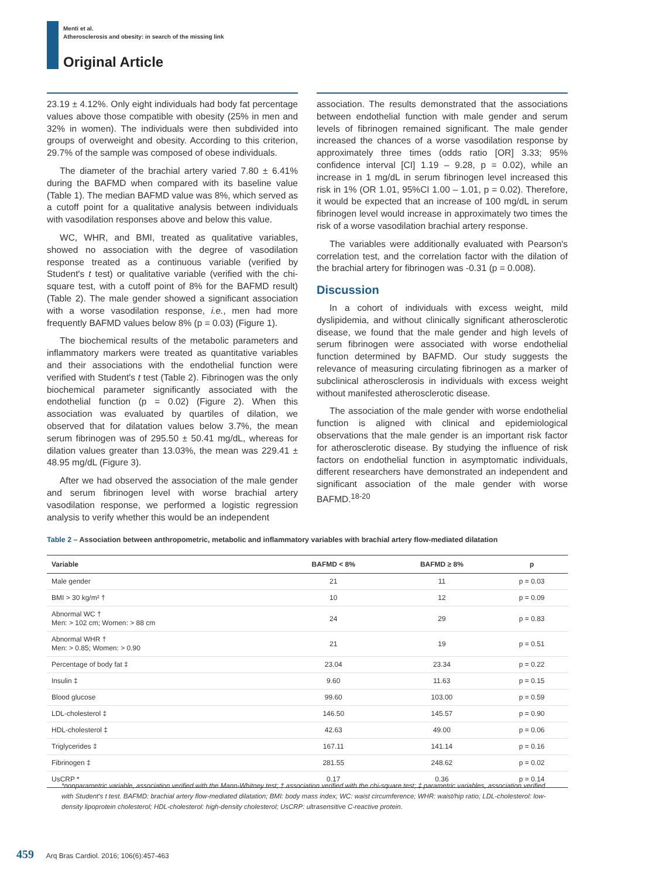Menti et al.
Atherosclerosis and obesity: in search of the missing link
Original Article
23.19 ± 4.12%. Only eight individuals had body fat percentage values above those compatible with obesity (25% in men and 32% in women). The individuals were then subdivided into groups of overweight and obesity. According to this criterion, 29.7% of the sample was composed of obese individuals.
The diameter of the brachial artery varied 7.80 ± 6.41% during the BAFMD when compared with its baseline value (Table 1). The median BAFMD value was 8%, which served as a cutoff point for a qualitative analysis between individuals with vasodilation responses above and below this value.
WC, WHR, and BMI, treated as qualitative variables, showed no association with the degree of vasodilation response treated as a continuous variable (verified by Student's t test) or qualitative variable (verified with the chi-square test, with a cutoff point of 8% for the BAFMD result) (Table 2). The male gender showed a significant association with a worse vasodilation response, i.e., men had more frequently BAFMD values below 8% (p = 0.03) (Figure 1).
The biochemical results of the metabolic parameters and inflammatory markers were treated as quantitative variables and their associations with the endothelial function were verified with Student's t test (Table 2). Fibrinogen was the only biochemical parameter significantly associated with the endothelial function (p = 0.02) (Figure 2). When this association was evaluated by quartiles of dilation, we observed that for dilatation values below 3.7%, the mean serum fibrinogen was of 295.50 ± 50.41 mg/dL, whereas for dilation values greater than 13.03%, the mean was 229.41 ± 48.95 mg/dL (Figure 3).
After we had observed the association of the male gender and serum fibrinogen level with worse brachial artery vasodilation response, we performed a logistic regression analysis to verify whether this would be an independent
association. The results demonstrated that the associations between endothelial function with male gender and serum levels of fibrinogen remained significant. The male gender increased the chances of a worse vasodilation response by approximately three times (odds ratio [OR] 3.33; 95% confidence interval [CI] 1.19 – 9.28, p = 0.02), while an increase in 1 mg/dL in serum fibrinogen level increased this risk in 1% (OR 1.01, 95%CI 1.00 – 1.01, p = 0.02). Therefore, it would be expected that an increase of 100 mg/dL in serum fibrinogen level would increase in approximately two times the risk of a worse vasodilation brachial artery response.
The variables were additionally evaluated with Pearson's correlation test, and the correlation factor with the dilation of the brachial artery for fibrinogen was -0.31 (p = 0.008).
Discussion
In a cohort of individuals with excess weight, mild dyslipidemia, and without clinically significant atherosclerotic disease, we found that the male gender and high levels of serum fibrinogen were associated with worse endothelial function determined by BAFMD. Our study suggests the relevance of measuring circulating fibrinogen as a marker of subclinical atherosclerosis in individuals with excess weight without manifested atherosclerotic disease.
The association of the male gender with worse endothelial function is aligned with clinical and epidemiological observations that the male gender is an important risk factor for atherosclerotic disease. By studying the influence of risk factors on endothelial function in asymptomatic individuals, different researchers have demonstrated an independent and significant association of the male gender with worse BAFMD.<sup>18-20</sup>
Table 2 – Association between anthropometric, metabolic and inflammatory variables with brachial artery flow-mediated dilatation
| Variable | BAFMD < 8% | BAFMD ≥ 8% | p |
| --- | --- | --- | --- |
| Male gender | 21 | 11 | p = 0.03 |
| BMI > 30 kg/m² † | 10 | 12 | p = 0.09 |
| Abnormal WC † Men: > 102 cm; Women: > 88 cm | 24 | 29 | p = 0.83 |
| Abnormal WHR † Men: > 0.85; Women: > 0.90 | 21 | 19 | p = 0.51 |
| Percentage of body fat ‡ | 23.04 | 23.34 | p = 0.22 |
| Insulin ‡ | 9.60 | 11.63 | p = 0.15 |
| Blood glucose | 99.60 | 103.00 | p = 0.59 |
| LDL-cholesterol ‡ | 146.50 | 145.57 | p = 0.90 |
| HDL-cholesterol ‡ | 42.63 | 49.00 | p = 0.06 |
| Triglycerides ‡ | 167.11 | 141.14 | p = 0.16 |
| Fibrinogen ‡ | 281.55 | 248.62 | p = 0.02 |
| UsCRP * | 0.17 | 0.36 | p = 0.14 |
*nonparametric variable, association verified with the Mann-Whitney test; † association verified with the chi-square test; ‡ parametric variables, association verified with Student's t test. BAFMD: brachial artery flow-mediated dilatation; BMI: body mass index; WC: waist circumference; WHR: waist/hip ratio; LDL-cholesterol: low-density lipoprotein cholesterol; HDL-cholesterol: high-density cholesterol; UsCRP: ultrasensitive C-reactive protein.
459 Arq Bras Cardiol. 2016; 106(6):457-463